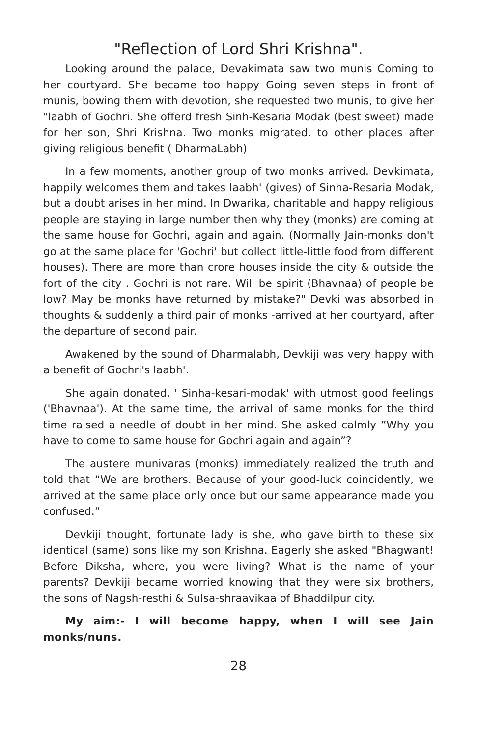"Reflection of Lord Shri Krishna".
Looking around the palace, Devakimata saw two munis Coming to her courtyard. She became too happy Going seven steps in front of munis, bowing them with devotion, she requested two munis, to give her "laabh of Gochri. She offerd fresh Sinh-Kesaria Modak (best sweet) made for her son, Shri Krishna. Two monks migrated. to other places after giving religious benefit ( DharmaLabh)
In a few moments, another group of two monks arrived. Devkimata, happily welcomes them and takes laabh' (gives) of Sinha-Resaria Modak, but a doubt arises in her mind. In Dwarika, charitable and happy religious people are staying in large number then why they (monks) are coming at the same house for Gochri, again and again. (Normally Jain-monks don't go at the same place for 'Gochri' but collect little-little food from different houses). There are more than crore houses inside the city & outside the fort of the city . Gochri is not rare. Will be spirit (Bhavnaa) of people be low? May be monks have returned by mistake?" Devki was absorbed in thoughts & suddenly a third pair of monks -arrived at her courtyard, after the departure of second pair.
Awakened by the sound of Dharmalabh, Devkiji was very happy with a benefit of Gochri's laabh'.
She again donated, ' Sinha-kesari-modak' with utmost good feelings ('Bhavnaa'). At the same time, the arrival of same monks for the third time raised a needle of doubt in her mind. She asked calmly ”Why you have to come to same house for Gochri again and again”?
The austere munivaras (monks) immediately realized the truth and told that “We are brothers. Because of your good-luck coincidently, we arrived at the same place only once but our same appearance made you confused.”
Devkiji thought, fortunate lady is she, who gave birth to these six identical (same) sons like my son Krishna. Eagerly she asked "Bhagwant! Before Diksha, where, you were living? What is the name of your parents? Devkiji became worried knowing that they were six brothers, the sons of Nagsh-resthi & Sulsa-shraavikaa of Bhaddilpur city.
My aim:- I will become happy, when I will see Jain monks/nuns.
28